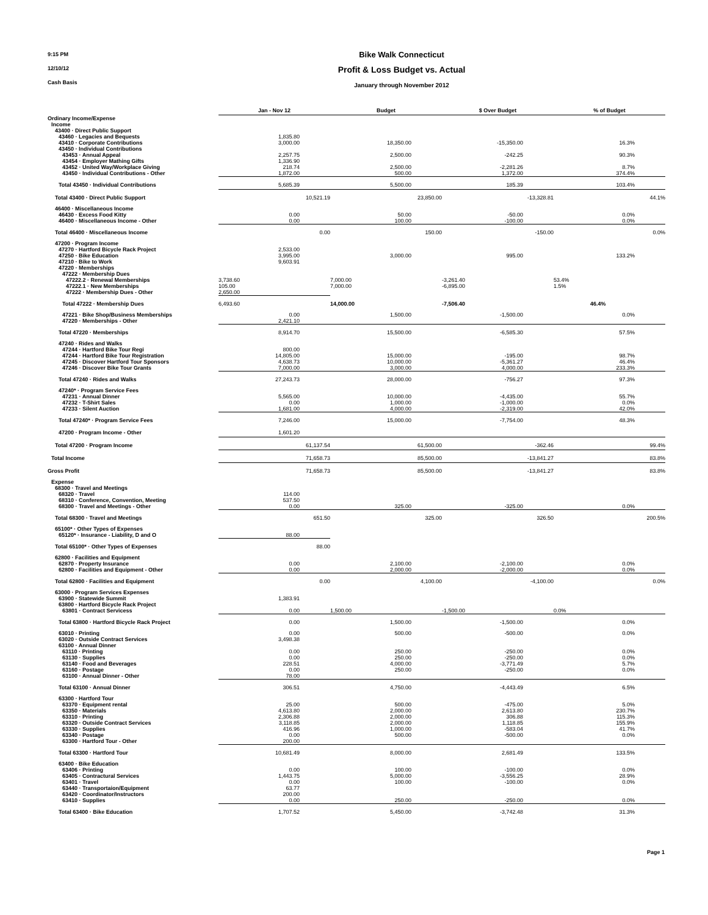9:15 PM
12/10/12
Cash Basis
Bike Walk Connecticut
Profit & Loss Budget vs. Actual
January through November 2012
| | Jan - Nov 12 | Budget | $ Over Budget | % of Budget |
| --- | --- | --- | --- | --- |
| Ordinary Income/Expense | | | | |
| Income | | | | |
| 43400 · Direct Public Support | | | | |
| 43460 · Legacies and Bequests | 1,835.80 | | | |
| 43410 · Corporate Contributions | 3,000.00 | 18,350.00 | -15,350.00 | 16.3% |
| 43450 · Individual Contributions | | | | |
| 43453 · Annual Appeal | 2,257.75 | 2,500.00 | -242.25 | 90.3% |
| 43454 · Employer Mathing Gifts | 1,336.90 | | | |
| 43452 · United Way/Workplace Giving | 218.74 | 2,500.00 | -2,281.26 | 8.7% |
| 43450 · Individual Contributions - Other | 1,872.00 | 500.00 | 1,372.00 | 374.4% |
| Total 43450 · Individual Contributions | 5,685.39 | 5,500.00 | 185.39 | 103.4% |
| Total 43400 · Direct Public Support | 10,521.19 | 23,850.00 | -13,328.81 | 44.1% |
| 46400 · Miscellaneous Income | | | | |
| 46430 · Excess Food Kitty | 0.00 | 50.00 | -50.00 | 0.0% |
| 46400 · Miscellaneous Income - Other | 0.00 | 100.00 | -100.00 | 0.0% |
| Total 46400 · Miscellaneous Income | 0.00 | 150.00 | -150.00 | 0.0% |
| 47200 · Program Income | | | | |
| 47270 · Hartford Bicycle Rack Project | 2,533.00 | | | |
| 47250 · Bike Education | 3,995.00 | 3,000.00 | 995.00 | 133.2% |
| 47210 · Bike to Work | 9,603.91 | | | |
| 47220 · Memberships | | | | |
| 47222 · Membership Dues | | | | |
| 47222.2 · Renewal Memberships | 3,738.60 | 7,000.00 | -3,261.40 | 53.4% |
| 47222.1 · New Memberships | 105.00 | 7,000.00 | -6,895.00 | 1.5% |
| 47222 · Membership Dues - Other | 2,650.00 | | | |
| Total 47222 · Membership Dues | 6,493.60 | 14,000.00 | -7,506.40 | 46.4% |
| 47221 · Bike Shop/Business Memberships | 0.00 | 1,500.00 | -1,500.00 | 0.0% |
| 47220 · Memberships - Other | 2,421.10 | | | |
| Total 47220 · Memberships | 8,914.70 | 15,500.00 | -6,585.30 | 57.5% |
| 47240 · Rides and Walks | | | | |
| 47244 · Hartford Bike Tour Regi | 800.00 | | | |
| 47244 · Hartford Bike Tour Registration | 14,805.00 | 15,000.00 | -195.00 | 98.7% |
| 47245 · Discover Hartford Tour Sponsors | 4,638.73 | 10,000.00 | -5,361.27 | 46.4% |
| 47246 · Discover Bike Tour Grants | 7,000.00 | 3,000.00 | 4,000.00 | 233.3% |
| Total 47240 · Rides and Walks | 27,243.73 | 28,000.00 | -756.27 | 97.3% |
| 47240* · Program Service Fees | | | | |
| 47231 · Annual Dinner | 5,565.00 | 10,000.00 | -4,435.00 | 55.7% |
| 47232 · T-Shirt Sales | 0.00 | 1,000.00 | -1,000.00 | 0.0% |
| 47233 · Silent Auction | 1,681.00 | 4,000.00 | -2,319.00 | 42.0% |
| Total 47240* · Program Service Fees | 7,246.00 | 15,000.00 | -7,754.00 | 48.3% |
| 47200 · Program Income - Other | 1,601.20 | | | |
| Total 47200 · Program Income | 61,137.54 | 61,500.00 | -362.46 | 99.4% |
| Total Income | 71,658.73 | 85,500.00 | -13,841.27 | 83.8% |
| Gross Profit | 71,658.73 | 85,500.00 | -13,841.27 | 83.8% |
| Expense | | | | |
| 68300 · Travel and Meetings | | | | |
| 68320 · Travel | 114.00 | | | |
| 68310 · Conference, Convention, Meeting | 537.50 | | | |
| 68300 · Travel and Meetings - Other | 0.00 | 325.00 | -325.00 | 0.0% |
| Total 68300 · Travel and Meetings | 651.50 | 325.00 | 326.50 | 200.5% |
| 65100* · Other Types of Expenses | | | | |
| 65120* · Insurance - Liability, D and O | 88.00 | | | |
| Total 65100* · Other Types of Expenses | 88.00 | | | |
| 62800 · Facilities and Equipment | | | | |
| 62870 · Property Insurance | 0.00 | 2,100.00 | -2,100.00 | 0.0% |
| 62800 · Facilities and Equipment - Other | 0.00 | 2,000.00 | -2,000.00 | 0.0% |
| Total 62800 · Facilities and Equipment | 0.00 | 4,100.00 | -4,100.00 | 0.0% |
| 63000 · Program Services Expenses | | | | |
| 63900 · Statewide Summit | 1,383.91 | | | |
| 63800 · Hartford Bicycle Rack Project | | | | |
| 63801 · Contract Servicess | 0.00 | 1,500.00 | -1,500.00 | 0.0% |
| Total 63800 · Hartford Bicycle Rack Project | 0.00 | 1,500.00 | -1,500.00 | 0.0% |
| 63010 · Printing | 0.00 | 500.00 | -500.00 | 0.0% |
| 63020 · Outside Contract Services | 3,498.38 | | | |
| 63100 · Annual Dinner | | | | |
| 63110 · Printing | 0.00 | 250.00 | -250.00 | 0.0% |
| 63130 · Supplies | 0.00 | 250.00 | -250.00 | 0.0% |
| 63140 · Food and Beverages | 228.51 | 4,000.00 | -3,771.49 | 5.7% |
| 63160 · Postage | 0.00 | 250.00 | -250.00 | 0.0% |
| 63100 · Annual Dinner - Other | 78.00 | | | |
| Total 63100 · Annual Dinner | 306.51 | 4,750.00 | -4,443.49 | 6.5% |
| 63300 · Hartford Tour | | | | |
| 63370 · Equipment rental | 25.00 | 500.00 | -475.00 | 5.0% |
| 63350 · Materials | 4,613.80 | 2,000.00 | 2,613.80 | 230.7% |
| 63310 · Printing | 2,306.88 | 2,000.00 | 306.88 | 115.3% |
| 63320 · Outside Contract Services | 3,118.85 | 2,000.00 | 1,118.85 | 155.9% |
| 63330 · Supplies | 416.96 | 1,000.00 | -583.04 | 41.7% |
| 63340 · Postage | 0.00 | 500.00 | -500.00 | 0.0% |
| 63300 · Hartford Tour - Other | 200.00 | | | |
| Total 63300 · Hartford Tour | 10,681.49 | 8,000.00 | 2,681.49 | 133.5% |
| 63400 · Bike Education | | | | |
| 63406 · Printing | 0.00 | 100.00 | -100.00 | 0.0% |
| 63405 · Contractural Services | 1,443.75 | 5,000.00 | -3,556.25 | 28.9% |
| 63401 · Travel | 0.00 | 100.00 | -100.00 | 0.0% |
| 63440 · Transportaion/Equipment | 63.77 | | | |
| 63420 · Coordinator/Instructors | 200.00 | | | |
| 63410 · Supplies | 0.00 | 250.00 | -250.00 | 0.0% |
| Total 63400 · Bike Education | 1,707.52 | 5,450.00 | -3,742.48 | 31.3% |
Page 1